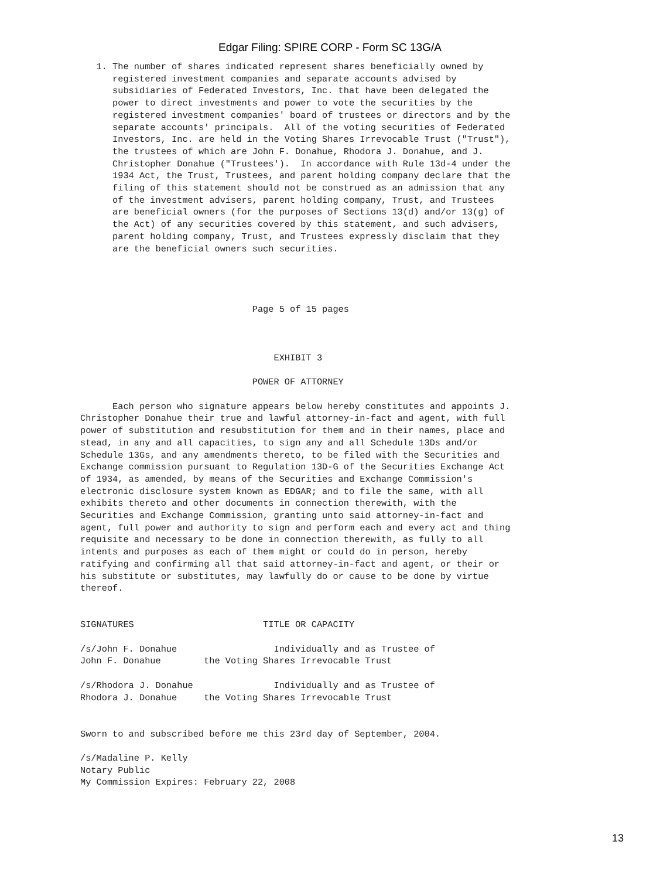Edgar Filing: SPIRE CORP - Form SC 13G/A
   1. The number of shares indicated represent shares beneficially owned by
      registered investment companies and separate accounts advised by
      subsidiaries of Federated Investors, Inc. that have been delegated the
      power to direct investments and power to vote the securities by the
      registered investment companies' board of trustees or directors and by the
      separate accounts' principals.  All of the voting securities of Federated
      Investors, Inc. are held in the Voting Shares Irrevocable Trust ("Trust"),
      the trustees of which are John F. Donahue, Rhodora J. Donahue, and J.
      Christopher Donahue ("Trustees').  In accordance with Rule 13d-4 under the
      1934 Act, the Trust, Trustees, and parent holding company declare that the
      filing of this statement should not be construed as an admission that any
      of the investment advisers, parent holding company, Trust, and Trustees
      are beneficial owners (for the purposes of Sections 13(d) and/or 13(g) of
      the Act) of any securities covered by this statement, and such advisers,
      parent holding company, Trust, and Trustees expressly disclaim that they
      are the beneficial owners such securities.




                                Page 5 of 15 pages



                                    EXHIBIT 3

                                POWER OF ATTORNEY

      Each person who signature appears below hereby constitutes and appoints J.
Christopher Donahue their true and lawful attorney-in-fact and agent, with full
power of substitution and resubstitution for them and in their names, place and
stead, in any and all capacities, to sign any and all Schedule 13Ds and/or
Schedule 13Gs, and any amendments thereto, to be filed with the Securities and
Exchange commission pursuant to Regulation 13D-G of the Securities Exchange Act
of 1934, as amended, by means of the Securities and Exchange Commission's
electronic disclosure system known as EDGAR; and to file the same, with all
exhibits thereto and other documents in connection therewith, with the
Securities and Exchange Commission, granting unto said attorney-in-fact and
agent, full power and authority to sign and perform each and every act and thing
requisite and necessary to be done in connection therewith, as fully to all
intents and purposes as each of them might or could do in person, hereby
ratifying and confirming all that said attorney-in-fact and agent, or their or
his substitute or substitutes, may lawfully do or cause to be done by virtue
thereof.


SIGNATURES                        TITLE OR CAPACITY

/s/John F. Donahue                  Individually and as Trustee of
John F. Donahue        the Voting Shares Irrevocable Trust

/s/Rhodora J. Donahue               Individually and as Trustee of
Rhodora J. Donahue     the Voting Shares Irrevocable Trust


Sworn to and subscribed before me this 23rd day of September, 2004.

/s/Madaline P. Kelly
Notary Public
My Commission Expires: February 22, 2008
13